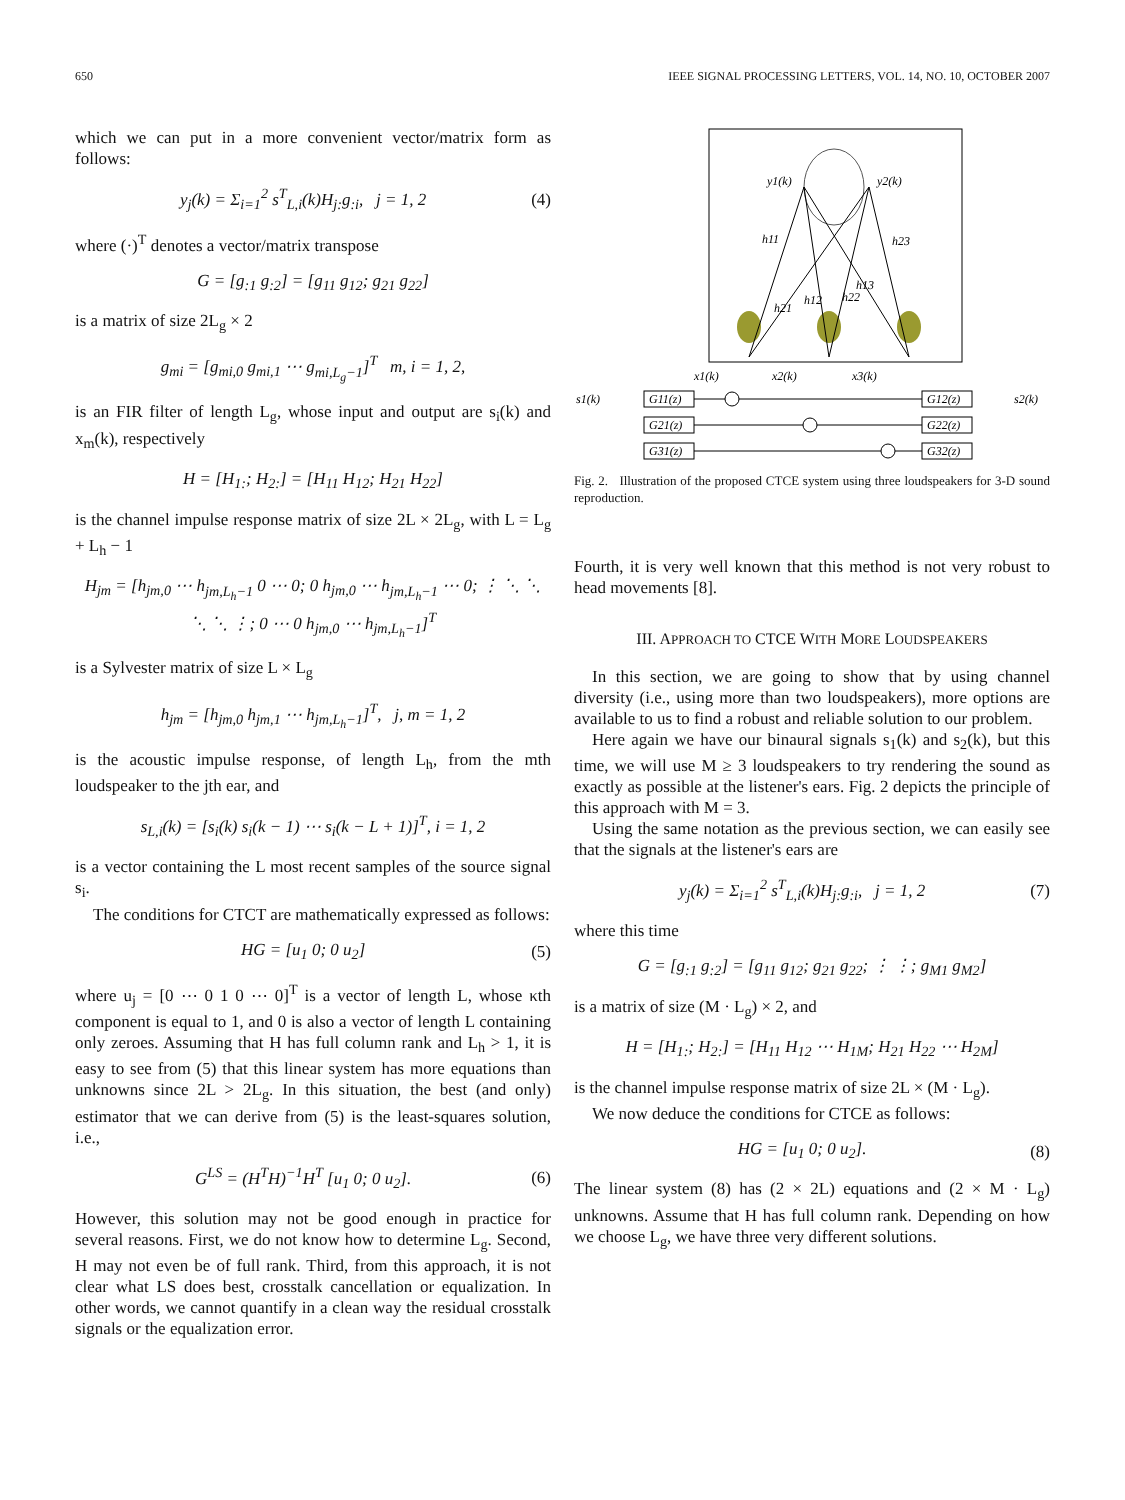650 IEEE SIGNAL PROCESSING LETTERS, VOL. 14, NO. 10, OCTOBER 2007
which we can put in a more convenient vector/matrix form as follows:
y<sub>j</sub>(k) = Σ<sub>i=1</sub><sup>2</sup> s<sup>T</sup><sub>L,i</sub>(k)H<sub>j:</sub>g<sub>:i</sub>, j = 1, 2 (4)
where (·)<sup>T</sup> denotes a vector/matrix transpose
G = [g<sub>:1</sub> g<sub>:2</sub>] = [g<sub>11</sub> g<sub>12</sub>; g<sub>21</sub> g<sub>22</sub>]
is a matrix of size 2L<sub>g</sub> × 2
g<sub>mi</sub> = [g<sub>mi,0</sub> g<sub>mi,1</sub> ⋯ g<sub>mi,L<sub>g</sub>−1</sub>]<sup>T</sup> m, i = 1, 2,
is an FIR filter of length L<sub>g</sub>, whose input and output are s<sub>i</sub>(k) and x<sub>m</sub>(k), respectively
H = [H<sub>1:</sub>; H<sub>2:</sub>] = [H<sub>11</sub> H<sub>12</sub>; H<sub>21</sub> H<sub>22</sub>]
is the channel impulse response matrix of size 2L × 2L<sub>g</sub>, with L = L<sub>g</sub> + L<sub>h</sub> − 1
H<sub>jm</sub> = [h<sub>jm,0</sub> ⋯ h<sub>jm,L<sub>h</sub>−1</sub> 0 ⋯ 0; 0 h<sub>jm,0</sub> ⋯ h<sub>jm,L<sub>h</sub>−1</sub> ⋯ 0; ⋮ ⋱ ⋱ ⋱ ⋱ ⋮; 0 ⋯ 0 h<sub>jm,0</sub> ⋯ h<sub>jm,L<sub>h</sub>−1</sub>]<sup>T</sup>
is a Sylvester matrix of size L × L<sub>g</sub>
h<sub>jm</sub> = [h<sub>jm,0</sub> h<sub>jm,1</sub> ⋯ h<sub>jm,L<sub>h</sub>−1</sub>]<sup>T</sup>, j, m = 1, 2
is the acoustic impulse response, of length L<sub>h</sub>, from the mth loudspeaker to the jth ear, and
s<sub>L,i</sub>(k) = [s<sub>i</sub>(k) s<sub>i</sub>(k − 1) ⋯ s<sub>i</sub>(k − L + 1)]<sup>T</sup>, i = 1, 2
is a vector containing the L most recent samples of the source signal s<sub>i</sub>.
The conditions for CTCT are mathematically expressed as follows:
HG = [u<sub>1</sub> 0; 0 u<sub>2</sub>] (5)
where u<sub>j</sub> = [0 ⋯ 0 1 0 ⋯ 0]<sup>T</sup> is a vector of length L, whose κth component is equal to 1, and 0 is also a vector of length L containing only zeroes. Assuming that H has full column rank and L<sub>h</sub> > 1, it is easy to see from (5) that this linear system has more equations than unknowns since 2L > 2L<sub>g</sub>. In this situation, the best (and only) estimator that we can derive from (5) is the least-squares solution, i.e.,
G<sup>LS</sup> = (H<sup>T</sup>H)<sup>−1</sup>H<sup>T</sup> [u<sub>1</sub> 0; 0 u<sub>2</sub>]. (6)
However, this solution may not be good enough in practice for several reasons. First, we do not know how to determine L<sub>g</sub>. Second, H may not even be of full rank. Third, from this approach, it is not clear what LS does best, crosstalk cancellation or equalization. In other words, we cannot quantify in a clean way the residual crosstalk signals or the equalization error.
y1(k)
y2(k)
h11
h23
h21
h12
h22
h13
x1(k)
x2(k)
x3(k)
s1(k)
s2(k)
G11(z)
G21(z)
G31(z)
G12(z)
G22(z)
G32(z)
Fig. 2. Illustration of the proposed CTCE system using three loudspeakers for 3-D sound reproduction.
Fourth, it is very well known that this method is not very robust to head movements [8].
III. APPROACH TO CTCE WITH MORE LOUDSPEAKERS
In this section, we are going to show that by using channel diversity (i.e., using more than two loudspeakers), more options are available to us to find a robust and reliable solution to our problem.
Here again we have our binaural signals s<sub>1</sub>(k) and s<sub>2</sub>(k), but this time, we will use M ≥ 3 loudspeakers to try rendering the sound as exactly as possible at the listener's ears. Fig. 2 depicts the principle of this approach with M = 3.
Using the same notation as the previous section, we can easily see that the signals at the listener's ears are
y<sub>j</sub>(k) = Σ<sub>i=1</sub><sup>2</sup> s<sup>T</sup><sub>L,i</sub>(k)H<sub>j:</sub>g<sub>:i</sub>, j = 1, 2 (7)
where this time
G = [g<sub>:1</sub> g<sub>:2</sub>] = [g<sub>11</sub> g<sub>12</sub>; g<sub>21</sub> g<sub>22</sub>; ⋮ ⋮; g<sub>M1</sub> g<sub>M2</sub>]
is a matrix of size (M · L<sub>g</sub>) × 2, and
H = [H<sub>1:</sub>; H<sub>2:</sub>] = [H<sub>11</sub> H<sub>12</sub> ⋯ H<sub>1M</sub>; H<sub>21</sub> H<sub>22</sub> ⋯ H<sub>2M</sub>]
is the channel impulse response matrix of size 2L × (M · L<sub>g</sub>).
We now deduce the conditions for CTCE as follows:
HG = [u<sub>1</sub> 0; 0 u<sub>2</sub>]. (8)
The linear system (8) has (2 × 2L) equations and (2 × M · L<sub>g</sub>) unknowns. Assume that H has full column rank. Depending on how we choose L<sub>g</sub>, we have three very different solutions.